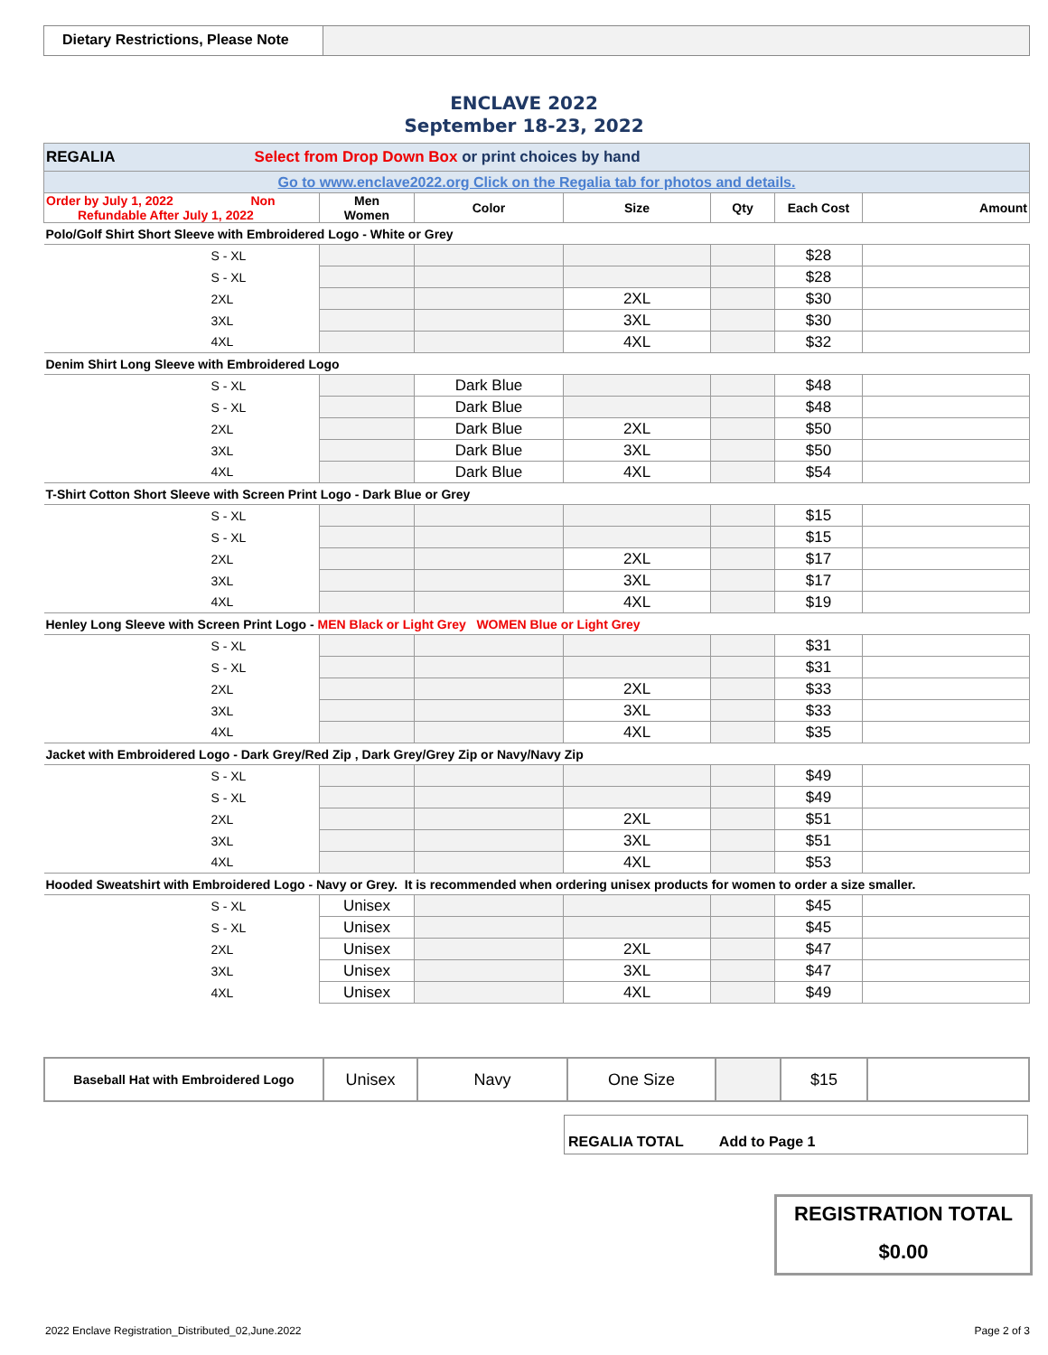Dietary Restrictions, Please Note
ENCLAVE 2022
September 18-23, 2022
| REGALIA Select from Drop Down Box or print choices by hand | | | | | | |
| Go to www.enclave2022.org Click on the Regalia tab for photos and details. | | | | | | |
| Order by July 1, 2022 Non Refundable After July 1, 2022 | Men Women | Color | Size | Qty | Each Cost | Amount |
| Polo/Golf Shirt Short Sleeve with Embroidered Logo - White or Grey | | | | | | |
| S - XL | | | | | $28 | |
| S - XL | | | | | $28 | |
| 2XL | | | 2XL | | $30 | |
| 3XL | | | 3XL | | $30 | |
| 4XL | | | 4XL | | $32 | |
| Denim Shirt Long Sleeve with Embroidered Logo | | | | | | |
| S - XL | | Dark Blue | | | $48 | |
| S - XL | | Dark Blue | | | $48 | |
| 2XL | | Dark Blue | 2XL | | $50 | |
| 3XL | | Dark Blue | 3XL | | $50 | |
| 4XL | | Dark Blue | 4XL | | $54 | |
| T-Shirt Cotton Short Sleeve with Screen Print Logo - Dark Blue or Grey | | | | | | |
| S - XL | | | | | $15 | |
| S - XL | | | | | $15 | |
| 2XL | | | 2XL | | $17 | |
| 3XL | | | 3XL | | $17 | |
| 4XL | | | 4XL | | $19 | |
| Henley Long Sleeve with Screen Print Logo - MEN Black or Light Grey WOMEN Blue or Light Grey | | | | | | |
| S - XL | | | | | $31 | |
| S - XL | | | | | $31 | |
| 2XL | | | 2XL | | $33 | |
| 3XL | | | 3XL | | $33 | |
| 4XL | | | 4XL | | $35 | |
| Jacket with Embroidered Logo - Dark Grey/Red Zip , Dark Grey/Grey Zip or Navy/Navy Zip | | | | | | |
| S - XL | | | | | $49 | |
| S - XL | | | | | $49 | |
| 2XL | | | 2XL | | $51 | |
| 3XL | | | 3XL | | $51 | |
| 4XL | | | 4XL | | $53 | |
| Hooded Sweatshirt with Embroidered Logo - Navy or Grey. It is recommended when ordering unisex products for women to order a size smaller. | | | | | | |
| S - XL | Unisex | | | | $45 | |
| S - XL | Unisex | | | | $45 | |
| 2XL | Unisex | | 2XL | | $47 | |
| 3XL | Unisex | | 3XL | | $47 | |
| 4XL | Unisex | | 4XL | | $49 | |
| Baseball Hat with Embroidered Logo | Unisex | Navy | One Size | | $15 | |
REGALIA TOTAL Add to Page 1
REGISTRATION TOTAL
$0.00
2022 Enclave Registration_Distributed_02,June.2022
Page 2 of 3